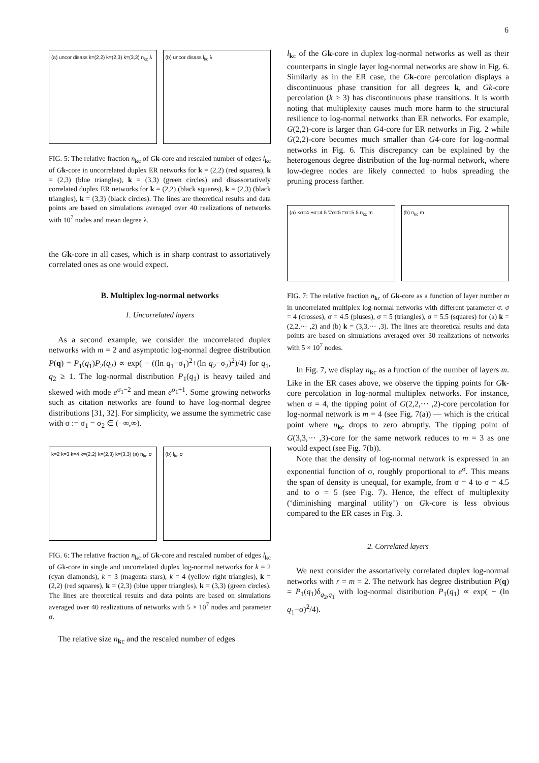6
(a) uncor disass k=(2,2) k=(2,3) k=(3,3) n<sub>kc</sub> λ
(b) uncor disass l<sub>kc</sub> λ
FIG. 5: The relative fraction n<sub>kc</sub> of Gk-core and rescaled number of edges l<sub>kc</sub> of Gk-core in uncorrelated duplex ER networks for k = (2,2) (red squares), k = (2,3) (blue triangles), k = (3,3) (green circles) and disassortatively correlated duplex ER networks for k = (2,2) (black squares), k = (2,3) (black triangles), k = (3,3) (black circles). The lines are theoretical results and data points are based on simulations averaged over 40 realizations of networks with 10<sup>7</sup> nodes and mean degree λ.
the Gk-core in all cases, which is in sharp contrast to assortatively correlated ones as one would expect.
B. Multiplex log-normal networks
1. Uncorrelated layers
As a second example, we consider the uncorrelated duplex networks with m = 2 and asymptotic log-normal degree distribution P(q) = P<sub>1</sub>(q<sub>1</sub>)P<sub>2</sub>(q<sub>2</sub>) ∝ exp( − ((ln q<sub>1</sub>−σ<sub>1</sub>)<sup>2</sup>+(ln q<sub>2</sub>−σ<sub>2</sub>)<sup>2</sup>)/4) for q<sub>1</sub>, q<sub>2</sub> ≥ 1. The log-normal distribution P<sub>1</sub>(q<sub>1</sub>) is heavy tailed and skewed with mode e<sup>σ<sub>1</sub>−2</sup> and mean e<sup>σ<sub>1</sub>+1</sup>. Some growing networks such as citation networks are found to have log-normal degree distributions [31, 32]. For simplicity, we assume the symmetric case with σ := σ<sub>1</sub> = σ<sub>2</sub> ∈ (−∞,∞).
k=2 k=3 k=4 k=(2,2) k=(2,3) k=(3,3) (a) n<sub>kc</sub> σ
(b) l<sub>kc</sub> σ
FIG. 6: The relative fraction n<sub>kc</sub> of Gk-core and rescaled number of edges l<sub>kc</sub> of Gk-core in single and uncorrelated duplex log-normal networks for k = 2 (cyan diamonds), k = 3 (magenta stars), k = 4 (yellow right triangles), k = (2,2) (red squares), k = (2,3) (blue upper triangles), k = (3,3) (green circles). The lines are theoretical results and data points are based on simulations averaged over 40 realizations of networks with 5 × 10<sup>7</sup> nodes and parameter σ.
The relative size n<sub>kc</sub> and the rescaled number of edges
l<sub>kc</sub> of the Gk-core in duplex log-normal networks as well as their counterparts in single layer log-normal networks are show in Fig. 6. Similarly as in the ER case, the Gk-core percolation displays a discontinuous phase transition for all degrees k, and Gk-core percolation (k ≥ 3) has discontinuous phase transitions. It is worth noting that multiplexity causes much more harm to the structural resilience to log-normal networks than ER networks. For example, G(2,2)-core is larger than G4-core for ER networks in Fig. 2 while G(2,2)-core becomes much smaller than G4-core for log-normal networks in Fig. 6. This discrepancy can be explained by the heterogenous degree distribution of the log-normal network, where low-degree nodes are likely connected to hubs spreading the pruning process farther.
(a) ×σ=4 +σ=4.5 ▽σ=5 □σ=5.5 n<sub>kc</sub> m
(b) n<sub>kc</sub> m
FIG. 7: The relative fraction n<sub>kc</sub> of Gk-core as a function of layer number m in uncorrelated multiplex log-normal networks with different parameter σ: σ = 4 (crosses), σ = 4.5 (pluses), σ = 5 (triangles), σ = 5.5 (squares) for (a) k = (2,2,··· ,2) and (b) k = (3,3,··· ,3). The lines are theoretical results and data points are based on simulations averaged over 30 realizations of networks with 5 × 10<sup>7</sup> nodes.
In Fig. 7, we display n<sub>kc</sub> as a function of the number of layers m. Like in the ER cases above, we observe the tipping points for Gk-core percolation in log-normal multiplex networks. For instance, when σ = 4, the tipping point of G(2,2,··· ,2)-core percolation for log-normal network is m = 4 (see Fig. 7(a)) — which is the critical point where n<sub>kc</sub> drops to zero abruptly. The tipping point of G(3,3,··· ,3)-core for the same network reduces to m = 3 as one would expect (see Fig. 7(b)).
Note that the density of log-normal network is expressed in an exponential function of σ, roughly proportional to e<sup>σ</sup>. This means the span of density is unequal, for example, from σ = 4 to σ = 4.5 and to σ = 5 (see Fig. 7). Hence, the effect of multiplexity (‘diminishing marginal utility’) on Gk-core is less obvious compared to the ER cases in Fig. 3.
2. Correlated layers
We next consider the assortatively correlated duplex log-normal networks with r = m = 2. The network has degree distribution P(q) = P<sub>1</sub>(q<sub>1</sub>)δ<sub>q<sub>2</sub>,q<sub>1</sub></sub> with log-normal distribution P<sub>1</sub>(q<sub>1</sub>) ∝ exp( − (ln q<sub>1</sub>−σ)<sup>2</sup>/4).